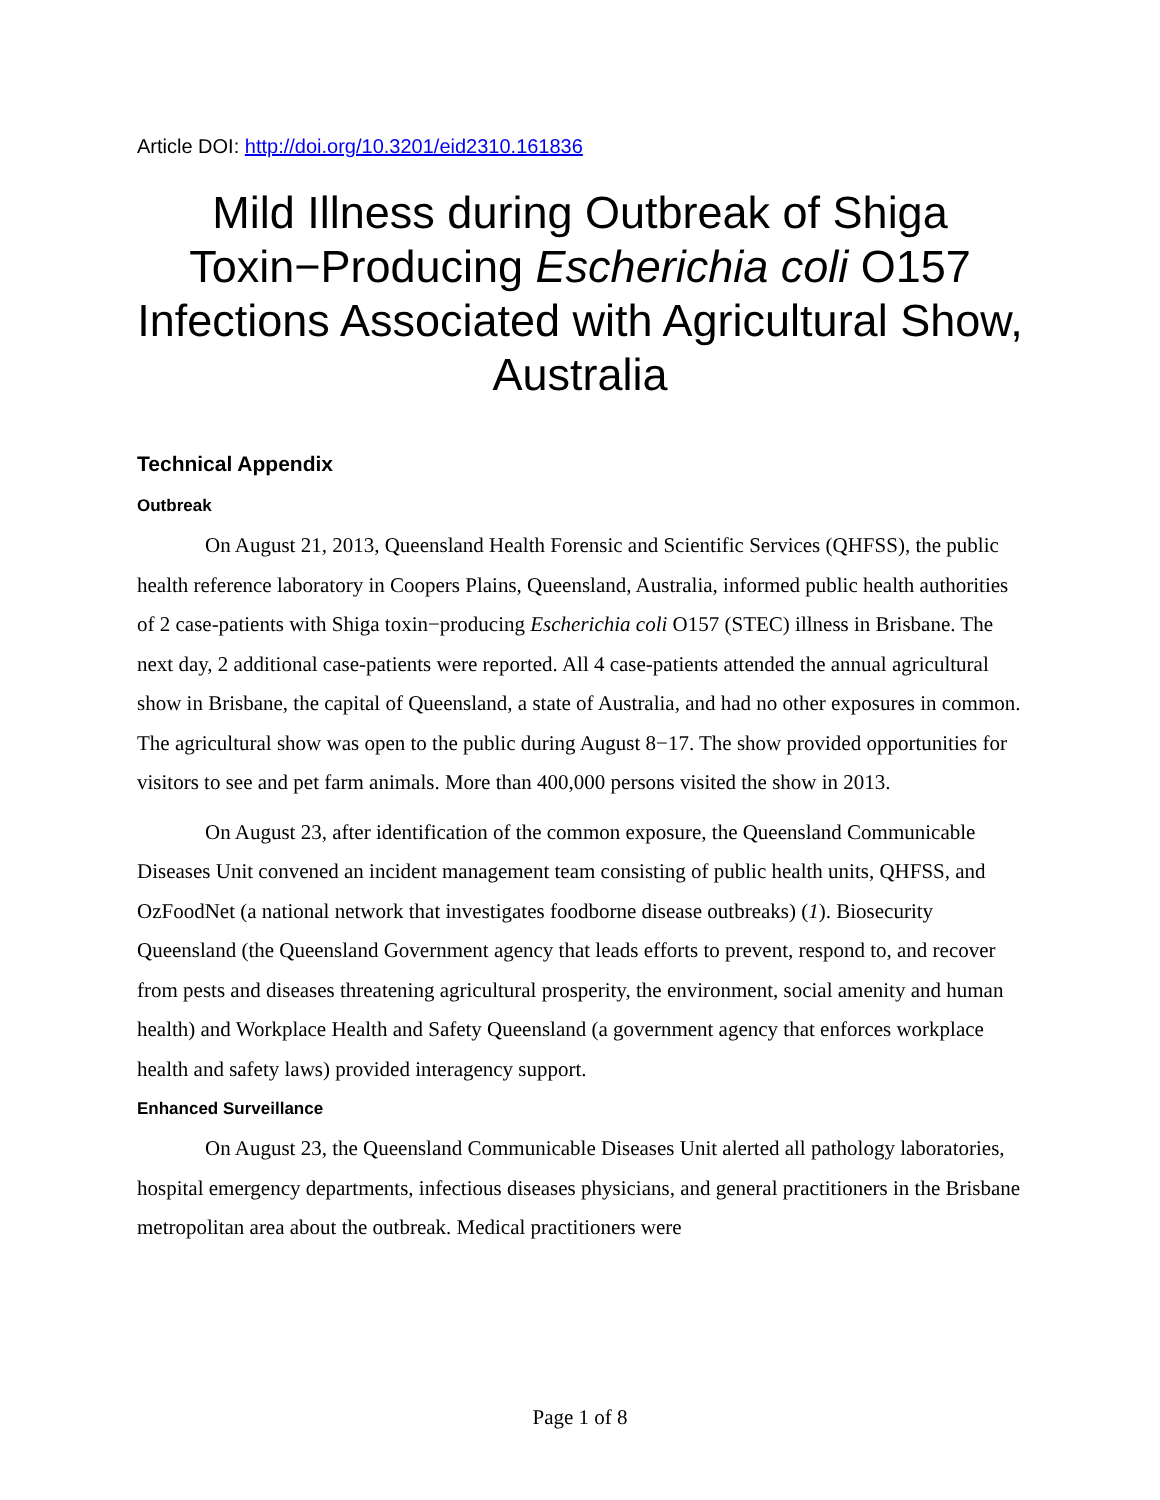Article DOI: http://doi.org/10.3201/eid2310.161836
Mild Illness during Outbreak of Shiga Toxin−Producing Escherichia coli O157 Infections Associated with Agricultural Show, Australia
Technical Appendix
Outbreak
On August 21, 2013, Queensland Health Forensic and Scientific Services (QHFSS), the public health reference laboratory in Coopers Plains, Queensland, Australia, informed public health authorities of 2 case-patients with Shiga toxin−producing Escherichia coli O157 (STEC) illness in Brisbane. The next day, 2 additional case-patients were reported. All 4 case-patients attended the annual agricultural show in Brisbane, the capital of Queensland, a state of Australia, and had no other exposures in common. The agricultural show was open to the public during August 8−17. The show provided opportunities for visitors to see and pet farm animals. More than 400,000 persons visited the show in 2013.
On August 23, after identification of the common exposure, the Queensland Communicable Diseases Unit convened an incident management team consisting of public health units, QHFSS, and OzFoodNet (a national network that investigates foodborne disease outbreaks) (1). Biosecurity Queensland (the Queensland Government agency that leads efforts to prevent, respond to, and recover from pests and diseases threatening agricultural prosperity, the environment, social amenity and human health) and Workplace Health and Safety Queensland (a government agency that enforces workplace health and safety laws) provided interagency support.
Enhanced Surveillance
On August 23, the Queensland Communicable Diseases Unit alerted all pathology laboratories, hospital emergency departments, infectious diseases physicians, and general practitioners in the Brisbane metropolitan area about the outbreak. Medical practitioners were
Page 1 of 8